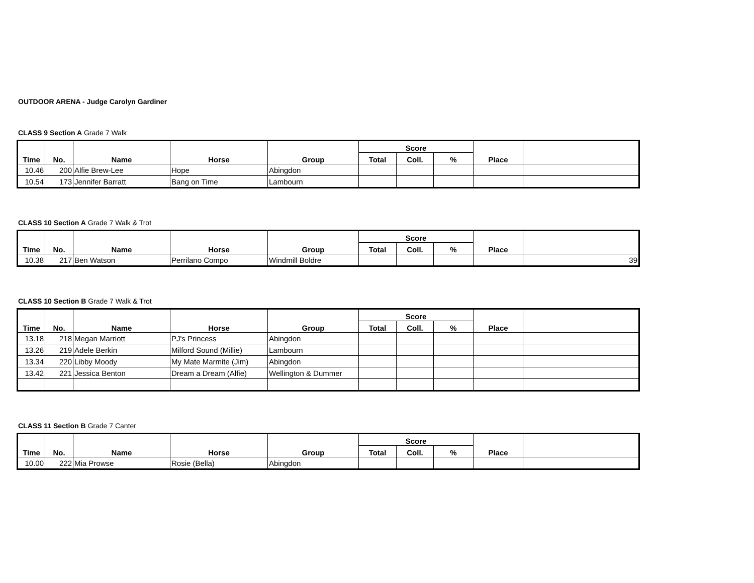OUTDOOR ARENA - Judge Carolyn Gardiner
CLASS 9 Section A Grade 7 Walk
| Time | No. | Name | Horse | Group | Score | | | Place | |
| --- | --- | --- | --- | --- | --- | --- | --- | --- | --- |
| | | | | | Total | Coll. | % | | |
| 10.46 | 200 | Alfie Brew-Lee | Hope | Abingdon | | | | | |
| 10.54 | 173 | Jennifer Barratt | Bang on Time | Lambourn | | | | | |
CLASS 10 Section A Grade 7 Walk & Trot
| Time | No. | Name | Horse | Group | Score | | | Place | |
| --- | --- | --- | --- | --- | --- | --- | --- | --- | --- |
| | | | | | Total | Coll. | % | | |
| 10.38 | 217 | Ben Watson | Perrilano Compo | Windmill Boldre | | | | | 39 |
CLASS 10 Section B Grade 7 Walk & Trot
| Time | No. | Name | Horse | Group | Score | | | Place | |
| --- | --- | --- | --- | --- | --- | --- | --- | --- | --- |
| | | | | | Total | Coll. | % | | |
| 13.18 | 218 | Megan Marriott | PJ's Princess | Abingdon | | | | | |
| 13.26 | 219 | Adele Berkin | Milford Sound (Millie) | Lambourn | | | | | |
| 13.34 | 220 | Libby Moody | My Mate Marmite (Jim) | Abingdon | | | | | |
| 13.42 | 221 | Jessica Benton | Dream a Dream (Alfie) | Wellington & Dummer | | | | | |
CLASS 11 Section B Grade 7 Canter
| Time | No. | Name | Horse | Group | Score | | | Place | |
| --- | --- | --- | --- | --- | --- | --- | --- | --- | --- |
| | | | | | Total | Coll. | % | | |
| 10.00 | 222 | Mia Prowse | Rosie (Bella) | Abingdon | | | | | |